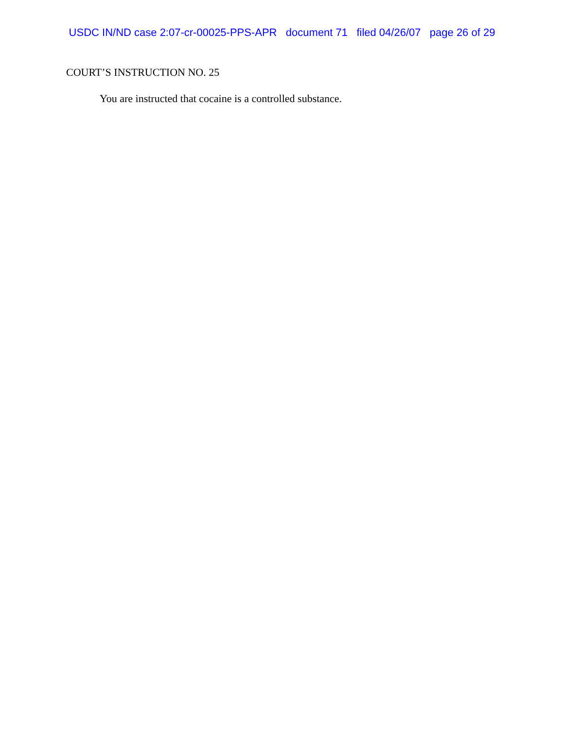USDC IN/ND case 2:07-cr-00025-PPS-APR document 71 filed 04/26/07 page 26 of 29
COURT’S INSTRUCTION NO. 25
You are instructed that cocaine is a controlled substance.